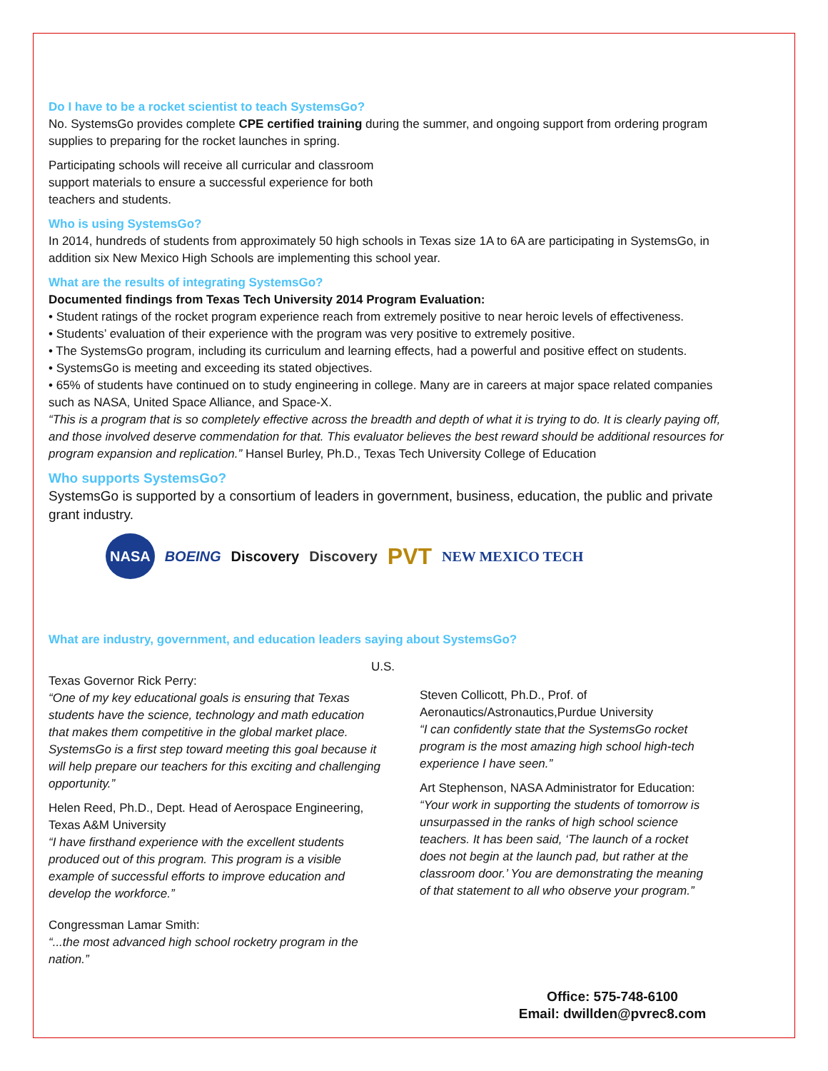Do I have to be a rocket scientist to teach SystemsGo?
No. SystemsGo provides complete CPE certified training during the summer, and ongoing support from ordering program supplies to preparing for the rocket launches in spring.
Participating schools will receive all curricular and classroom support materials to ensure a successful experience for both teachers and students.
Who is using SystemsGo?
In 2014, hundreds of students from approximately 50 high schools in Texas size 1A to 6A are participating in SystemsGo, in addition six New Mexico High Schools are implementing this school year.
What are the results of integrating SystemsGo?
Documented findings from Texas Tech University 2014 Program Evaluation:
• Student ratings of the rocket program experience reach from extremely positive to near heroic levels of effectiveness.
• Students’ evaluation of their experience with the program was very positive to extremely positive.
• The SystemsGo program, including its curriculum and learning effects, had a powerful and positive effect on students.
• SystemsGo is meeting and exceeding its stated objectives.
• 65% of students have continued on to study engineering in college. Many are in careers at major space related companies such as NASA, United Space Alliance, and Space-X.
“This is a program that is so completely effective across the breadth and depth of what it is trying to do. It is clearly paying off, and those involved deserve commendation for that. This evaluator believes the best reward should be additional resources for program expansion and replication.” Hansel Burley, Ph.D., Texas Tech University College of Education
Who supports SystemsGo?
SystemsGo is supported by a consortium of leaders in government, business, education, the public and private grant industry.
NASA BOEING Discovery Discovery PVT NEW MEXICO TECH
What are industry, government, and education leaders saying about SystemsGo?
Texas Governor Rick Perry:
“One of my key educational goals is ensuring that Texas students have the science, technology and math education that makes them competitive in the global market place. SystemsGo is a first step toward meeting this goal because it will help prepare our teachers for this exciting and challenging opportunity.”
Helen Reed, Ph.D., Dept. Head of Aerospace Engineering, Texas A&M University
“I have firsthand experience with the excellent students produced out of this program. This program is a visible example of successful efforts to improve education and develop the workforce.”
Congressman Lamar Smith:
“...the most advanced high school rocketry program in the nation.”
U.S.
Steven Collicott, Ph.D., Prof. of Aeronautics/Astronautics,Purdue University
“I can confidently state that the SystemsGo rocket program is the most amazing high school high-tech experience I have seen.”
Art Stephenson, NASA Administrator for Education:
“Your work in supporting the students of tomorrow is unsurpassed in the ranks of high school science teachers. It has been said, ‘The launch of a rocket does not begin at the launch pad, but rather at the classroom door.’ You are demonstrating the meaning of that statement to all who observe your program.”
Office: 575-748-6100
Email: dwillden@pvrec8.com